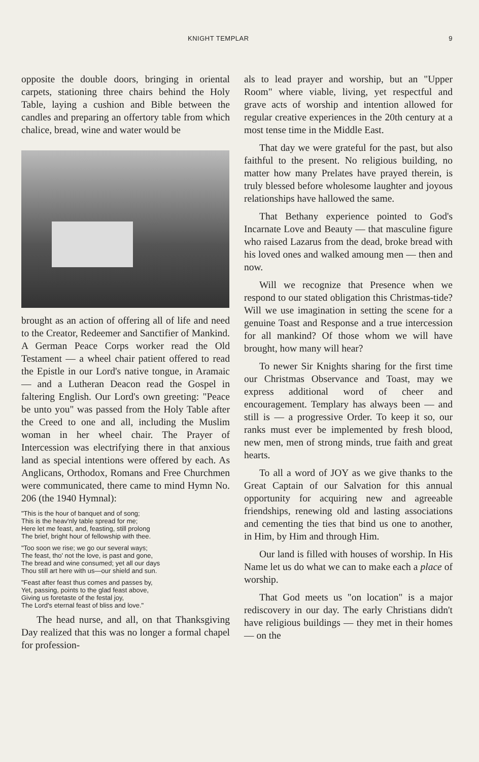KNIGHT TEMPLAR 9
opposite the double doors, bringing in oriental carpets, stationing three chairs behind the Holy Table, laying a cushion and Bible between the candles and preparing an offertory table from which chalice, bread, wine and water would be
brought as an action of offering all of life and need to the Creator, Redeemer and Sanctifier of Mankind. A German Peace Corps worker read the Old Testament — a wheel chair patient offered to read the Epistle in our Lord's native tongue, in Aramaic — and a Lutheran Deacon read the Gospel in faltering English. Our Lord's own greeting: "Peace be unto you" was passed from the Holy Table after the Creed to one and all, including the Muslim woman in her wheel chair. The Prayer of Intercession was electrifying there in that anxious land as special intentions were offered by each. As Anglicans, Orthodox, Romans and Free Churchmen were communicated, there came to mind Hymn No. 206 (the 1940 Hymnal):
"This is the hour of banquet and of song;
This is the heav'nly table spread for me;
Here let me feast, and, feasting, still prolong
The brief, bright hour of fellowship with thee.
"Too soon we rise; we go our several ways;
The feast, tho' not the love, is past and gone,
The bread and wine consumed; yet all our days
Thou still art here with us—our shield and sun.
"Feast after feast thus comes and passes by,
Yet, passing, points to the glad feast above,
Giving us foretaste of the festal joy,
The Lord's eternal feast of bliss and love."
The head nurse, and all, on that Thanksgiving Day realized that this was no longer a formal chapel for profession-
als to lead prayer and worship, but an "Upper Room" where viable, living, yet respectful and grave acts of worship and intention allowed for regular creative experiences in the 20th century at a most tense time in the Middle East.
That day we were grateful for the past, but also faithful to the present. No religious building, no matter how many Prelates have prayed therein, is truly blessed before wholesome laughter and joyous relationships have hallowed the same.
That Bethany experience pointed to God's Incarnate Love and Beauty — that masculine figure who raised Lazarus from the dead, broke bread with his loved ones and walked amoung men — then and now.
Will we recognize that Presence when we respond to our stated obligation this Christmas-tide? Will we use imagination in setting the scene for a genuine Toast and Response and a true intercession for all mankind? Of those whom we will have brought, how many will hear?
To newer Sir Knights sharing for the first time our Christmas Observance and Toast, may we express additional word of cheer and encouragement. Templary has always been — and still is — a progressive Order. To keep it so, our ranks must ever be implemented by fresh blood, new men, men of strong minds, true faith and great hearts.
To all a word of JOY as we give thanks to the Great Captain of our Salvation for this annual opportunity for acquiring new and agreeable friendships, renewing old and lasting associations and cementing the ties that bind us one to another, in Him, by Him and through Him.
Our land is filled with houses of worship. In His Name let us do what we can to make each a place of worship.
That God meets us "on location" is a major rediscovery in our day. The early Christians didn't have religious buildings — they met in their homes — on the